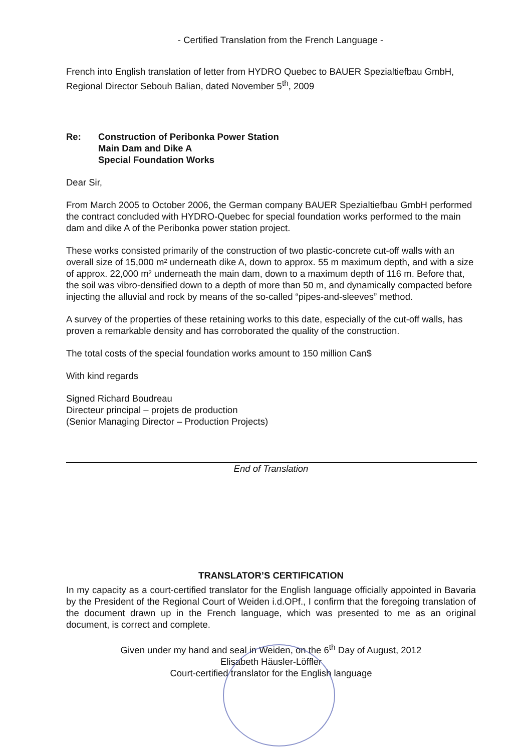- Certified Translation from the French Language -
French into English translation of letter from HYDRO Quebec to BAUER Spezialtiefbau GmbH, Regional Director Sebouh Balian, dated November 5<sup>th</sup>, 2009
Re: Construction of Peribonka Power Station
Main Dam and Dike A
Special Foundation Works
Dear Sir,
From March 2005 to October 2006, the German company BAUER Spezialtiefbau GmbH performed the contract concluded with HYDRO-Quebec for special foundation works performed to the main dam and dike A of the Peribonka power station project.
These works consisted primarily of the construction of two plastic-concrete cut-off walls with an overall size of 15,000 m² underneath dike A, down to approx. 55 m maximum depth, and with a size of approx. 22,000 m² underneath the main dam, down to a maximum depth of 116 m. Before that, the soil was vibro-densified down to a depth of more than 50 m, and dynamically compacted before injecting the alluvial and rock by means of the so-called “pipes-and-sleeves” method.
A survey of the properties of these retaining works to this date, especially of the cut-off walls, has proven a remarkable density and has corroborated the quality of the construction.
The total costs of the special foundation works amount to 150 million Can$
With kind regards
Signed Richard Boudreau
Directeur principal – projets de production
(Senior Managing Director – Production Projects)
End of Translation
TRANSLATOR’S CERTIFICATION
In my capacity as a court-certified translator for the English language officially appointed in Bavaria by the President of the Regional Court of Weiden i.d.OPf., I confirm that the foregoing translation of the document drawn up in the French language, which was presented to me as an original document, is correct and complete.
Given under my hand and seal in Weiden, on the 6<sup>th</sup> Day of August, 2012
Elisabeth Häusler-Löffler
Court-certified translator for the English language